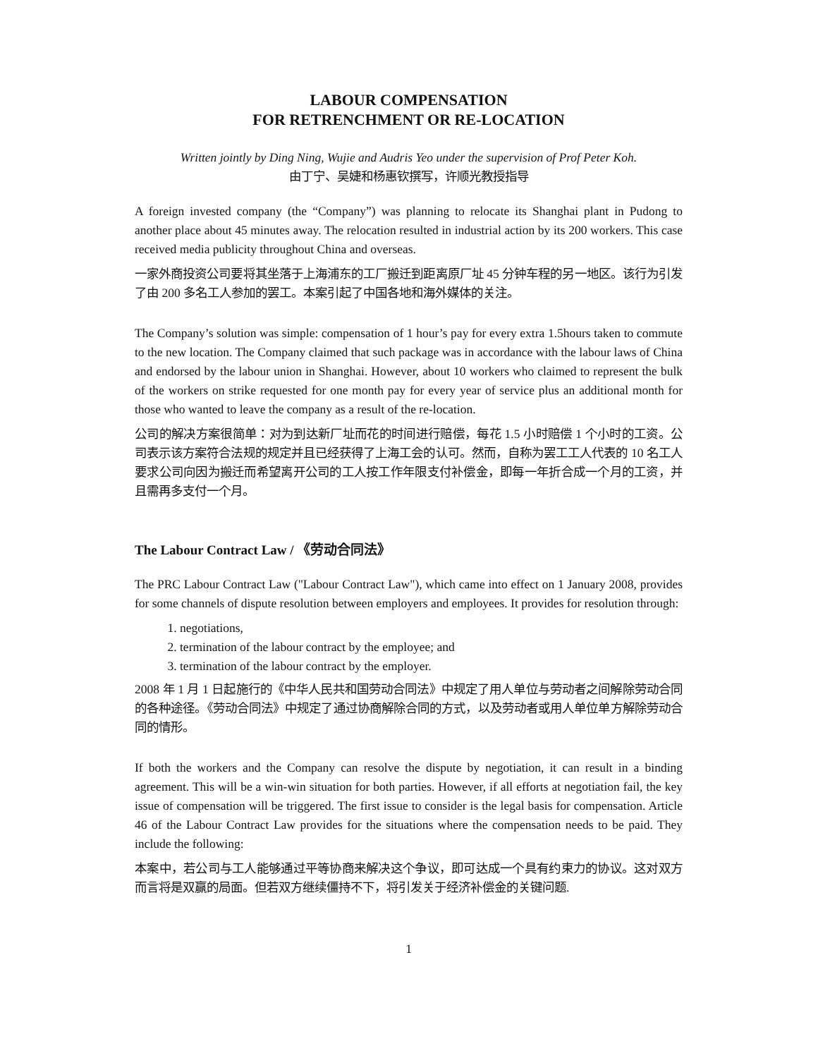LABOUR COMPENSATION
FOR RETRENCHMENT OR RE-LOCATION
Written jointly by Ding Ning, Wujie and Audris Yeo under the supervision of Prof Peter Koh.
由丁宁、吴婕和杨惠钦撰写，许顺光教授指导
A foreign invested company (the “Company”) was planning to relocate its Shanghai plant in Pudong to another place about 45 minutes away. The relocation resulted in industrial action by its 200 workers. This case received media publicity throughout China and overseas.
一家外商投资公司要将其坐落于上海浦东的工厂搬迁到距离原厂址 45 分钟车程的另一地区。该行为引发了由 200 多名工人参加的罢工。本案引起了中国各地和海外媒体的关注。
The Company’s solution was simple: compensation of 1 hour’s pay for every extra 1.5hours taken to commute to the new location. The Company claimed that such package was in accordance with the labour laws of China and endorsed by the labour union in Shanghai. However, about 10 workers who claimed to represent the bulk of the workers on strike requested for one month pay for every year of service plus an additional month for those who wanted to leave the company as a result of the re-location.
公司的解决方案很简单：对为到达新厂址而花的时间进行赔偿，每花 1.5 小时赔偿 1 个小时的工资。公司表示该方案符合法规的规定并且已经获得了上海工会的认可。然而，自称为罢工工人代表的 10 名工人要求公司向因为搬迁而希望离开公司的工人按工作年限支付补偿金，即每一年折合成一个月的工资，并且需再多支付一个月。
The Labour Contract Law / 《劳动合同法》
The PRC Labour Contract Law ("Labour Contract Law"), which came into effect on 1 January 2008, provides for some channels of dispute resolution between employers and employees. It provides for resolution through:
1. negotiations,
2. termination of the labour contract by the employee; and
3. termination of the labour contract by the employer.
2008 年 1 月 1 日起施行的《中华人民共和国劳动合同法》中规定了用人单位与劳动者之间解除劳动合同的各种途径。《劳动合同法》中规定了通过协商解除合同的方式，以及劳动者或用人单位单方解除劳动合同的情形。
If both the workers and the Company can resolve the dispute by negotiation, it can result in a binding agreement. This will be a win-win situation for both parties. However, if all efforts at negotiation fail, the key issue of compensation will be triggered. The first issue to consider is the legal basis for compensation. Article 46 of the Labour Contract Law provides for the situations where the compensation needs to be paid. They include the following:
本案中，若公司与工人能够通过平等协商来解决这个争议，即可达成一个具有约束力的协议。这对双方而言将是双赢的局面。但若双方继续僵持不下，将引发关于经济补偿金的关键问题.
1